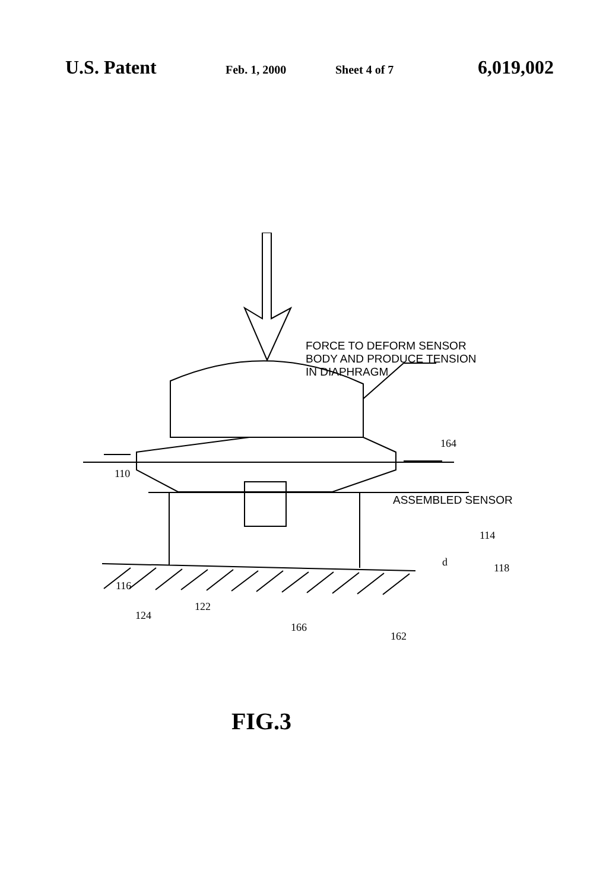U.S. Patent Feb. 1, 2000 Sheet 4 of 7 6,019,002
FORCE TO DEFORM SENSOR
BODY AND PRODUCE TENSION
IN DIAPHRAGM
164
110
ASSEMBLED SENSOR
114
d 118
116
122
124
166
162
FIG.3